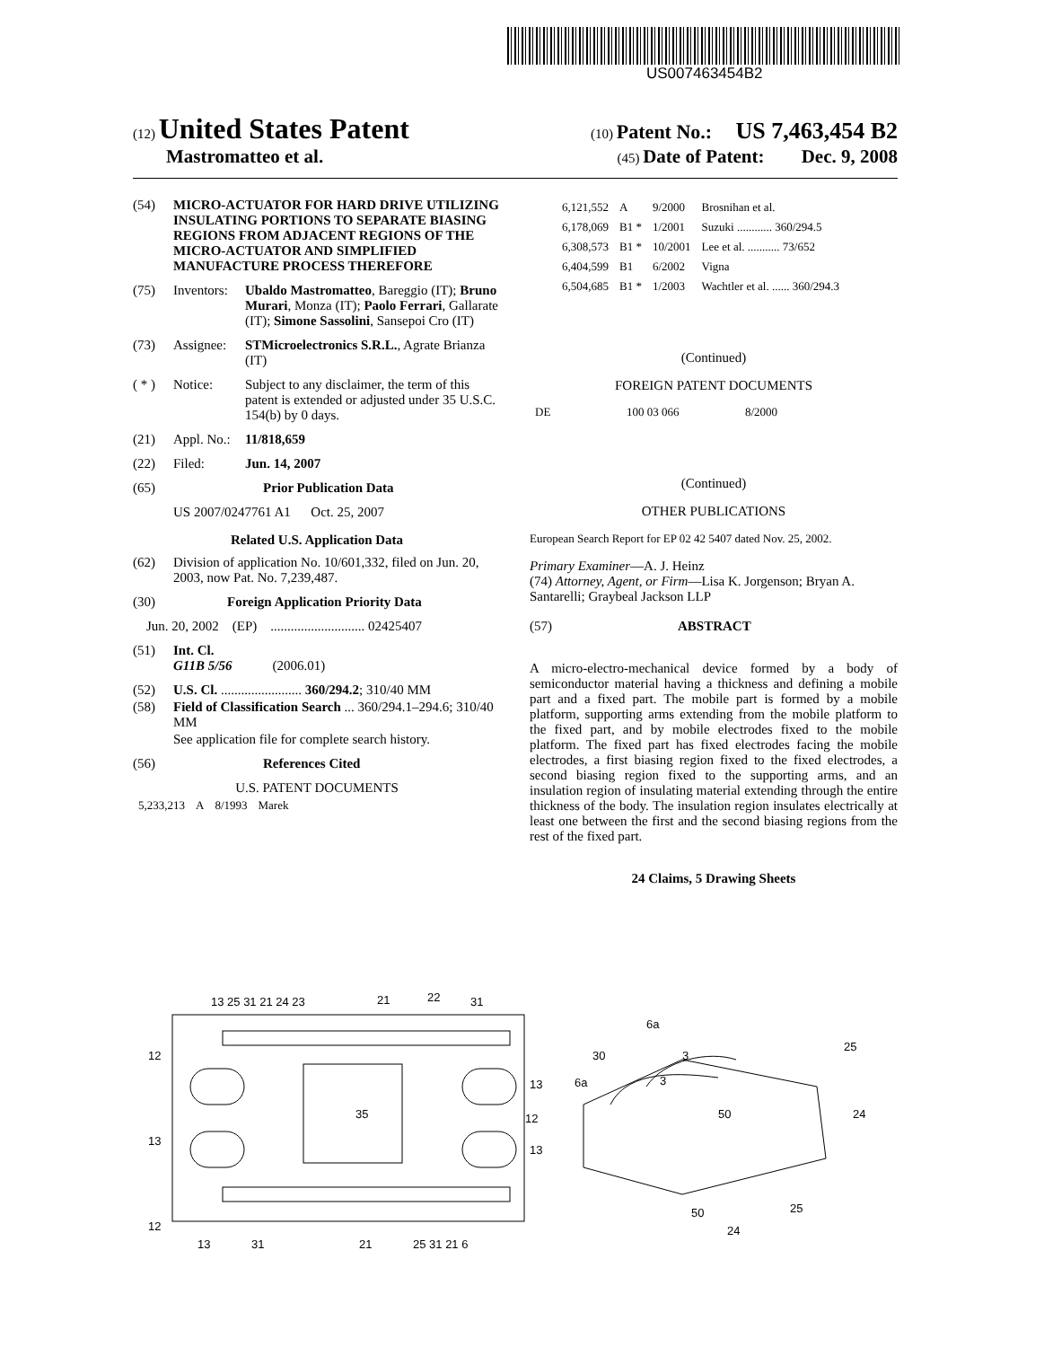US007463454B2
(12) United States Patent (10) Patent No.: US 7,463,454 B2
Mastromatteo et al. (45) Date of Patent: Dec. 9, 2008
(54) MICRO-ACTUATOR FOR HARD DRIVE UTILIZING INSULATING PORTIONS TO SEPARATE BIASING REGIONS FROM ADJACENT REGIONS OF THE MICRO-ACTUATOR AND SIMPLIFIED MANUFACTURE PROCESS THEREFORE
(75) Inventors: Ubaldo Mastromatteo, Bareggio (IT); Bruno Murari, Monza (IT); Paolo Ferrari, Gallarate (IT); Simone Sassolini, Sansepoi Cro (IT)
(73) Assignee: STMicroelectronics S.R.L., Agrate Brianza (IT)
( * ) Notice: Subject to any disclaimer, the term of this patent is extended or adjusted under 35 U.S.C. 154(b) by 0 days.
(21) Appl. No.: 11/818,659
(22) Filed: Jun. 14, 2007
(65) Prior Publication Data
US 2007/0247761 A1 Oct. 25, 2007
Related U.S. Application Data
(62) Division of application No. 10/601,332, filed on Jun. 20, 2003, now Pat. No. 7,239,487.
(30) Foreign Application Priority Data
Jun. 20, 2002 (EP) ............................ 02425407
(51) Int. Cl.
G11B 5/56 (2006.01)
(52) U.S. Cl. ........................ 360/294.2; 310/40 MM
(58) Field of Classification Search ... 360/294.1–294.6; 310/40 MM
See application file for complete search history.
(56) References Cited
U.S. PATENT DOCUMENTS
| 5,233,213 | A | 8/1993 | Marek |
| 6,121,552 | A | 9/2000 | Brosnihan et al. |
| 6,178,069 | B1 * | 1/2001 | Suzuki ............ 360/294.5 |
| 6,308,573 | B1 * | 10/2001 | Lee et al. ........... 73/652 |
| 6,404,599 | B1 | 6/2002 | Vigna |
| 6,504,685 | B1 * | 1/2003 | Wachtler et al. ...... 360/294.3 |
(Continued)
FOREIGN PATENT DOCUMENTS
| DE | 100 03 066 | 8/2000 |
(Continued)
OTHER PUBLICATIONS
European Search Report for EP 02 42 5407 dated Nov. 25, 2002.
Primary Examiner—A. J. Heinz
(74) Attorney, Agent, or Firm—Lisa K. Jorgenson; Bryan A. Santarelli; Graybeal Jackson LLP
(57) ABSTRACT
A micro-electro-mechanical device formed by a body of semiconductor material having a thickness and defining a mobile part and a fixed part. The mobile part is formed by a mobile platform, supporting arms extending from the mobile platform to the fixed part, and by mobile electrodes fixed to the mobile platform. The fixed part has fixed electrodes facing the mobile electrodes, a first biasing region fixed to the fixed electrodes, a second biasing region fixed to the supporting arms, and an insulation region of insulating material extending through the entire thickness of the body. The insulation region insulates electrically at least one between the first and the second biasing regions from the rest of the fixed part.
24 Claims, 5 Drawing Sheets
35
13 25 31 21 24 23
21
22
31
12
13
12
13
13
12
13
31
21
25 31 21 6
3
3
50
6a
30
6a
25
24
50
25
24